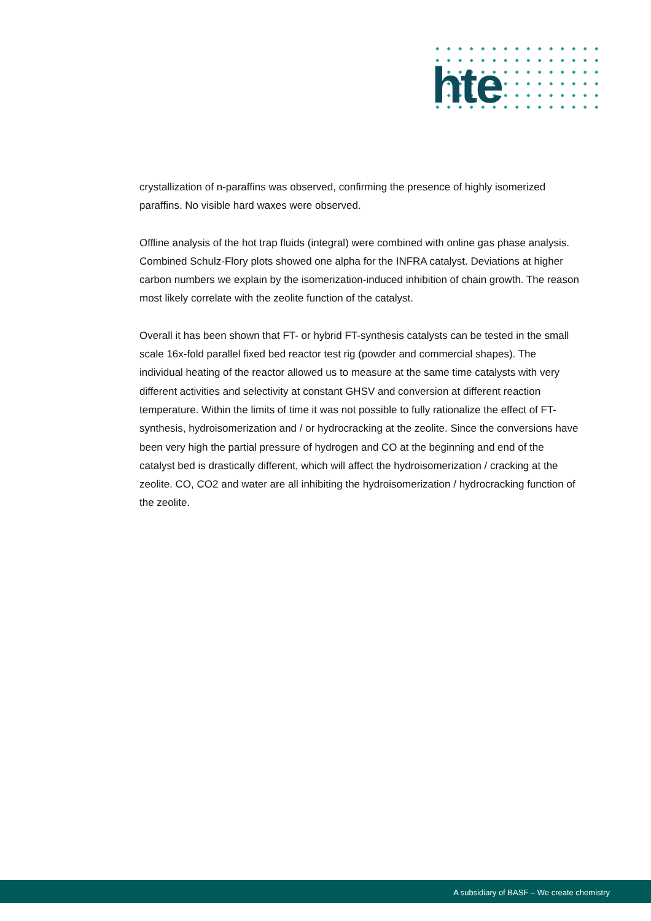hte
crystallization of n-paraffins was observed, confirming the presence of highly isomerized paraffins. No visible hard waxes were observed.
Offline analysis of the hot trap fluids (integral) were combined with online gas phase analysis. Combined Schulz-Flory plots showed one alpha for the INFRA catalyst. Deviations at higher carbon numbers we explain by the isomerization-induced inhibition of chain growth. The reason most likely correlate with the zeolite function of the catalyst.
Overall it has been shown that FT- or hybrid FT-synthesis catalysts can be tested in the small scale 16x-fold parallel fixed bed reactor test rig (powder and commercial shapes). The individual heating of the reactor allowed us to measure at the same time catalysts with very different activities and selectivity at constant GHSV and conversion at different reaction temperature. Within the limits of time it was not possible to fully rationalize the effect of FT-synthesis, hydroisomerization and / or hydrocracking at the zeolite. Since the conversions have been very high the partial pressure of hydrogen and CO at the beginning and end of the catalyst bed is drastically different, which will affect the hydroisomerization / cracking at the zeolite. CO, CO2 and water are all inhibiting the hydroisomerization / hydrocracking function of the zeolite.
A subsidiary of BASF – We create chemistry